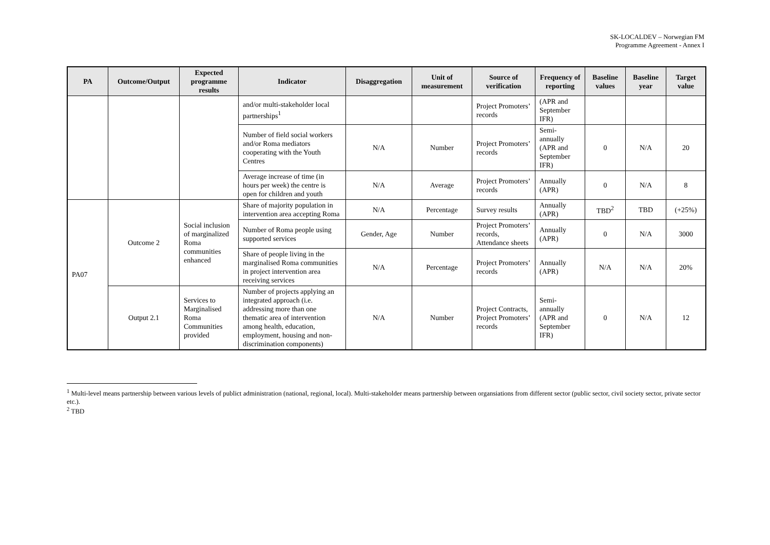SK-LOCALDEV – Norwegian FM
Programme Agreement - Annex I
| PA | Outcome/Output | Expected programme results | Indicator | Disaggregation | Unit of measurement | Source of verification | Frequency of reporting | Baseline values | Baseline year | Target value |
| --- | --- | --- | --- | --- | --- | --- | --- | --- | --- | --- |
| | | | and/or multi-stakeholder local partnerships<sup>1</sup> | | | Project Promoters’ records | (APR and September IFR) | | | |
| | | | Number of field social workers and/or Roma mediators cooperating with the Youth Centres | N/A | Number | Project Promoters’ records | Semi-annually (APR and September IFR) | 0 | N/A | 20 |
| | | | Average increase of time (in hours per week) the centre is open for children and youth | N/A | Average | Project Promoters’ records | Annually (APR) | 0 | N/A | 8 |
| PA07 | Outcome 2 | Social inclusion of marginalized Roma communities enhanced | Share of majority population in intervention area accepting Roma | N/A | Percentage | Survey results | Annually (APR) | TBD<sup>2</sup> | TBD | (+25%) |
| | | | Number of Roma people using supported services | Gender, Age | Number | Project Promoters’ records, Attendance sheets | Annually (APR) | 0 | N/A | 3000 |
| | | | Share of people living in the marginalised Roma communities in project intervention area receiving services | N/A | Percentage | Project Promoters’ records | Annually (APR) | N/A | N/A | 20% |
| | Output 2.1 | Services to Marginalised Roma Communities provided | Number of projects applying an integrated approach (i.e. addressing more than one thematic area of intervention among health, education, employment, housing and non-discrimination components) | N/A | Number | Project Contracts, Project Promoters’ records | Semi-annually (APR and September IFR) | 0 | N/A | 12 |
<sup>1</sup> Multi-level means partnership between various levels of publict administration (national, regional, local). Multi-stakeholder means partnership between organsiations from different sector (public sector, civil society sector, private sector etc.).
<sup>2</sup> TBD